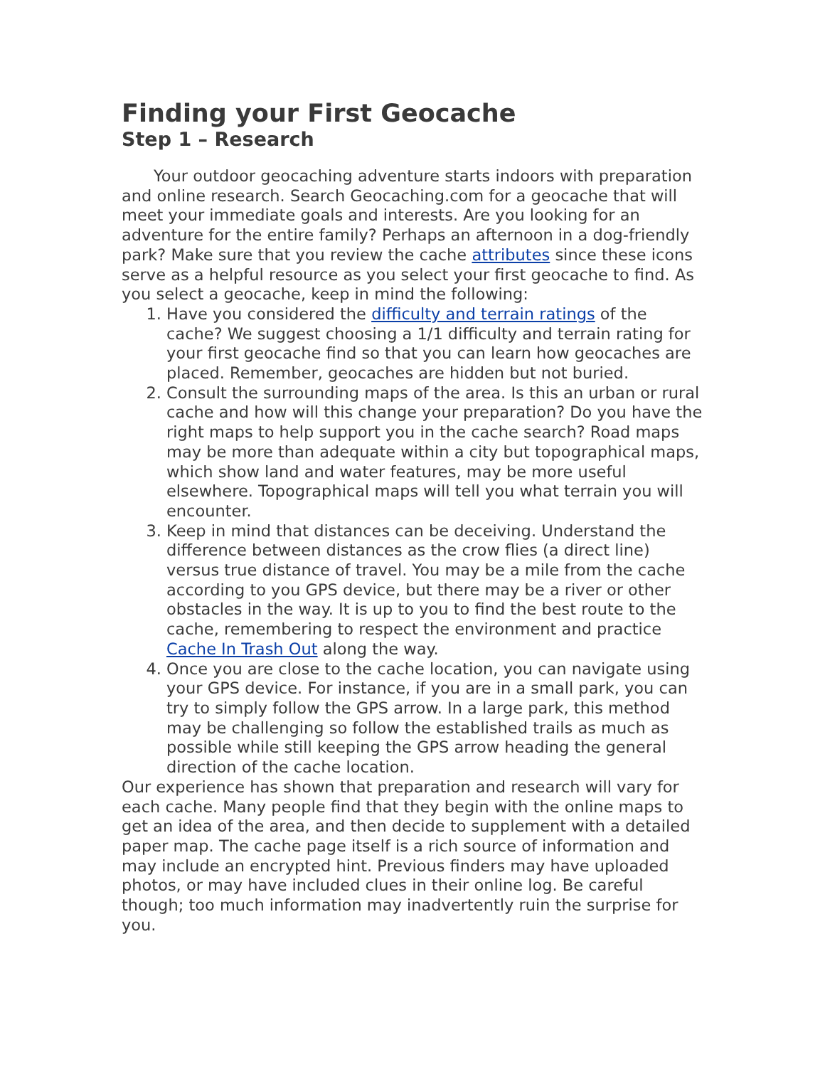Finding your First Geocache
Step 1 – Research
Your outdoor geocaching adventure starts indoors with preparation and online research. Search Geocaching.com for a geocache that will meet your immediate goals and interests. Are you looking for an adventure for the entire family? Perhaps an afternoon in a dog-friendly park? Make sure that you review the cache attributes since these icons serve as a helpful resource as you select your first geocache to find. As you select a geocache, keep in mind the following:
1. Have you considered the difficulty and terrain ratings of the cache? We suggest choosing a 1/1 difficulty and terrain rating for your first geocache find so that you can learn how geocaches are placed. Remember, geocaches are hidden but not buried.
2. Consult the surrounding maps of the area. Is this an urban or rural cache and how will this change your preparation? Do you have the right maps to help support you in the cache search? Road maps may be more than adequate within a city but topographical maps, which show land and water features, may be more useful elsewhere. Topographical maps will tell you what terrain you will encounter.
3. Keep in mind that distances can be deceiving. Understand the difference between distances as the crow flies (a direct line) versus true distance of travel. You may be a mile from the cache according to you GPS device, but there may be a river or other obstacles in the way. It is up to you to find the best route to the cache, remembering to respect the environment and practice Cache In Trash Out along the way.
4. Once you are close to the cache location, you can navigate using your GPS device. For instance, if you are in a small park, you can try to simply follow the GPS arrow. In a large park, this method may be challenging so follow the established trails as much as possible while still keeping the GPS arrow heading the general direction of the cache location.
Our experience has shown that preparation and research will vary for each cache. Many people find that they begin with the online maps to get an idea of the area, and then decide to supplement with a detailed paper map. The cache page itself is a rich source of information and may include an encrypted hint. Previous finders may have uploaded photos, or may have included clues in their online log. Be careful though; too much information may inadvertently ruin the surprise for you.